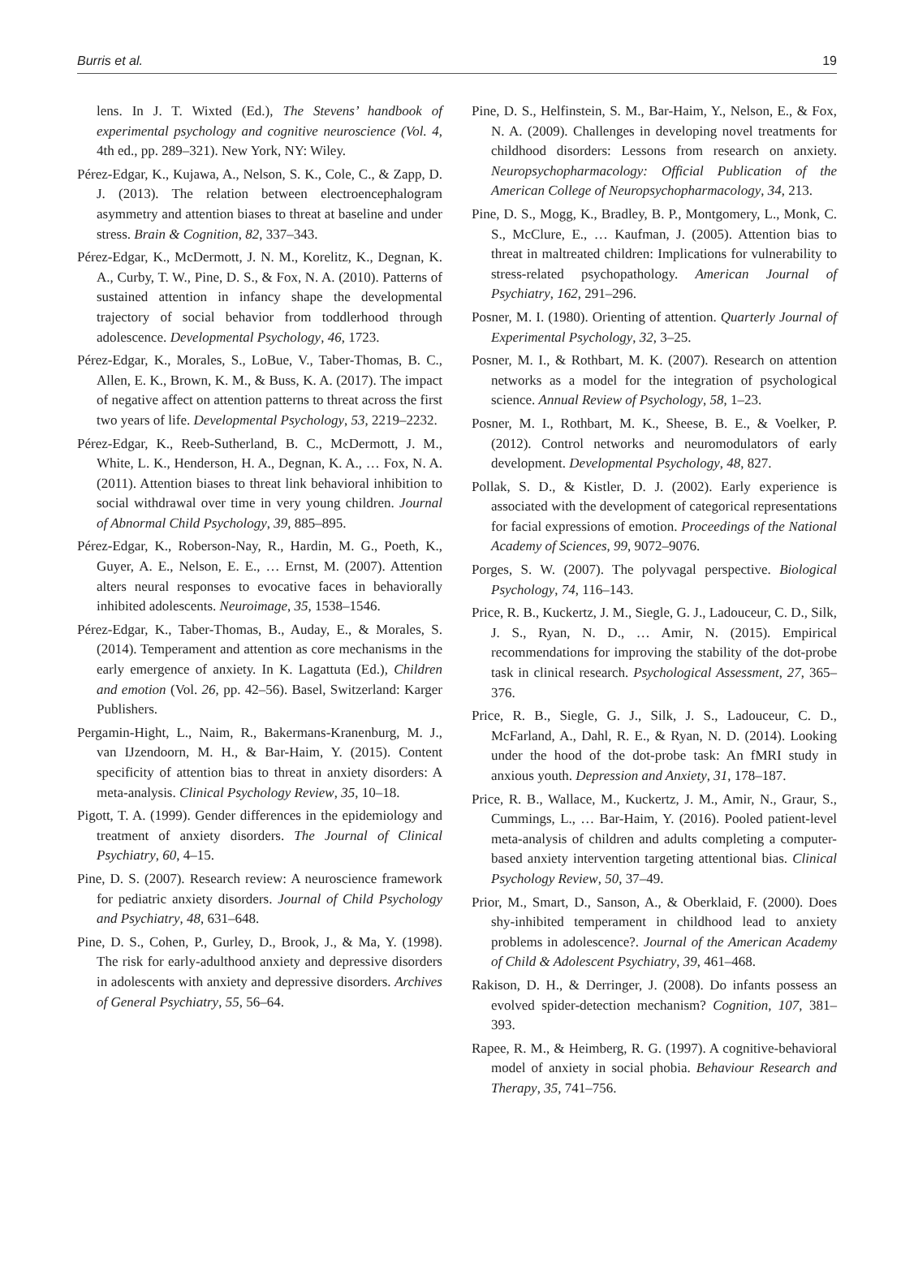Burris et al. 19
lens. In J. T. Wixted (Ed.), The Stevens’ handbook of experimental psychology and cognitive neuroscience (Vol. 4, 4th ed., pp. 289–321). New York, NY: Wiley.
Pérez-Edgar, K., Kujawa, A., Nelson, S. K., Cole, C., & Zapp, D. J. (2013). The relation between electroencephalogram asymmetry and attention biases to threat at baseline and under stress. Brain & Cognition, 82, 337–343.
Pérez-Edgar, K., McDermott, J. N. M., Korelitz, K., Degnan, K. A., Curby, T. W., Pine, D. S., & Fox, N. A. (2010). Patterns of sustained attention in infancy shape the developmental trajectory of social behavior from toddlerhood through adolescence. Developmental Psychology, 46, 1723.
Pérez-Edgar, K., Morales, S., LoBue, V., Taber-Thomas, B. C., Allen, E. K., Brown, K. M., & Buss, K. A. (2017). The impact of negative affect on attention patterns to threat across the first two years of life. Developmental Psychology, 53, 2219–2232.
Pérez-Edgar, K., Reeb-Sutherland, B. C., McDermott, J. M., White, L. K., Henderson, H. A., Degnan, K. A., … Fox, N. A. (2011). Attention biases to threat link behavioral inhibition to social withdrawal over time in very young children. Journal of Abnormal Child Psychology, 39, 885–895.
Pérez-Edgar, K., Roberson-Nay, R., Hardin, M. G., Poeth, K., Guyer, A. E., Nelson, E. E., … Ernst, M. (2007). Attention alters neural responses to evocative faces in behaviorally inhibited adolescents. Neuroimage, 35, 1538–1546.
Pérez-Edgar, K., Taber-Thomas, B., Auday, E., & Morales, S. (2014). Temperament and attention as core mechanisms in the early emergence of anxiety. In K. Lagattuta (Ed.), Children and emotion (Vol. 26, pp. 42–56). Basel, Switzerland: Karger Publishers.
Pergamin-Hight, L., Naim, R., Bakermans-Kranenburg, M. J., van IJzendoorn, M. H., & Bar-Haim, Y. (2015). Content specificity of attention bias to threat in anxiety disorders: A meta-analysis. Clinical Psychology Review, 35, 10–18.
Pigott, T. A. (1999). Gender differences in the epidemiology and treatment of anxiety disorders. The Journal of Clinical Psychiatry, 60, 4–15.
Pine, D. S. (2007). Research review: A neuroscience framework for pediatric anxiety disorders. Journal of Child Psychology and Psychiatry, 48, 631–648.
Pine, D. S., Cohen, P., Gurley, D., Brook, J., & Ma, Y. (1998). The risk for early-adulthood anxiety and depressive disorders in adolescents with anxiety and depressive disorders. Archives of General Psychiatry, 55, 56–64.
Pine, D. S., Helfinstein, S. M., Bar-Haim, Y., Nelson, E., & Fox, N. A. (2009). Challenges in developing novel treatments for childhood disorders: Lessons from research on anxiety. Neuropsychopharmacology: Official Publication of the American College of Neuropsychopharmacology, 34, 213.
Pine, D. S., Mogg, K., Bradley, B. P., Montgomery, L., Monk, C. S., McClure, E., … Kaufman, J. (2005). Attention bias to threat in maltreated children: Implications for vulnerability to stress-related psychopathology. American Journal of Psychiatry, 162, 291–296.
Posner, M. I. (1980). Orienting of attention. Quarterly Journal of Experimental Psychology, 32, 3–25.
Posner, M. I., & Rothbart, M. K. (2007). Research on attention networks as a model for the integration of psychological science. Annual Review of Psychology, 58, 1–23.
Posner, M. I., Rothbart, M. K., Sheese, B. E., & Voelker, P. (2012). Control networks and neuromodulators of early development. Developmental Psychology, 48, 827.
Pollak, S. D., & Kistler, D. J. (2002). Early experience is associated with the development of categorical representations for facial expressions of emotion. Proceedings of the National Academy of Sciences, 99, 9072–9076.
Porges, S. W. (2007). The polyvagal perspective. Biological Psychology, 74, 116–143.
Price, R. B., Kuckertz, J. M., Siegle, G. J., Ladouceur, C. D., Silk, J. S., Ryan, N. D., … Amir, N. (2015). Empirical recommendations for improving the stability of the dot-probe task in clinical research. Psychological Assessment, 27, 365–376.
Price, R. B., Siegle, G. J., Silk, J. S., Ladouceur, C. D., McFarland, A., Dahl, R. E., & Ryan, N. D. (2014). Looking under the hood of the dot-probe task: An fMRI study in anxious youth. Depression and Anxiety, 31, 178–187.
Price, R. B., Wallace, M., Kuckertz, J. M., Amir, N., Graur, S., Cummings, L., … Bar-Haim, Y. (2016). Pooled patient-level meta-analysis of children and adults completing a computer-based anxiety intervention targeting attentional bias. Clinical Psychology Review, 50, 37–49.
Prior, M., Smart, D., Sanson, A., & Oberklaid, F. (2000). Does shy-inhibited temperament in childhood lead to anxiety problems in adolescence?. Journal of the American Academy of Child & Adolescent Psychiatry, 39, 461–468.
Rakison, D. H., & Derringer, J. (2008). Do infants possess an evolved spider-detection mechanism? Cognition, 107, 381–393.
Rapee, R. M., & Heimberg, R. G. (1997). A cognitive-behavioral model of anxiety in social phobia. Behaviour Research and Therapy, 35, 741–756.